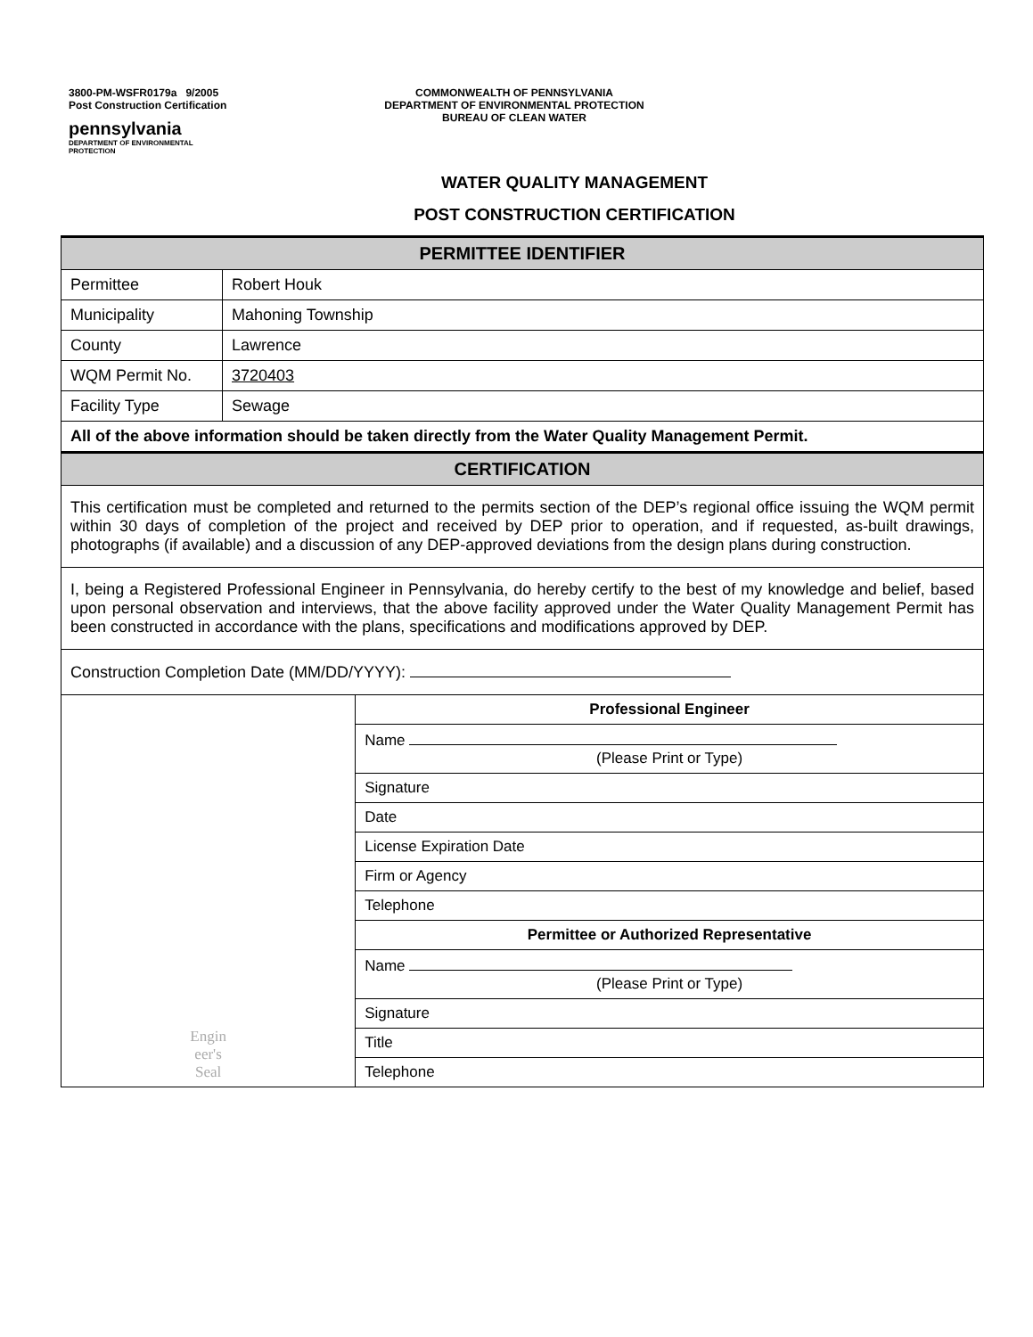3800-PM-WSFR0179a 9/2005
Post Construction Certification
pennsylvania
DEPARTMENT OF ENVIRONMENTAL
PROTECTION
COMMONWEALTH OF PENNSYLVANIA
DEPARTMENT OF ENVIRONMENTAL PROTECTION
BUREAU OF CLEAN WATER
WATER QUALITY MANAGEMENT
POST CONSTRUCTION CERTIFICATION
| PERMITTEE IDENTIFIER | | |
| --- | --- | --- |
| Permittee | Robert Houk | |
| Municipality | Mahoning Township | |
| County | Lawrence | |
| WQM Permit No. | 3720403 | |
| Facility Type | Sewage | |
| All of the above information should be taken directly from the Water Quality Management Permit. | | |
| CERTIFICATION | | |
| This certification must be completed and returned to the permits section of the DEP’s regional office issuing the WQM permit within 30 days of completion of the project and received by DEP prior to operation, and if requested, as-built drawings, photographs (if available) and a discussion of any DEP-approved deviations from the design plans during construction. | | |
| I, being a Registered Professional Engineer in Pennsylvania, do hereby certify to the best of my knowledge and belief, based upon personal observation and interviews, that the above facility approved under the Water Quality Management Permit has been constructed in accordance with the plans, specifications and modifications approved by DEP. | | |
| Construction Completion Date (MM/DD/YYYY): | | |
| Engin eer's Seal | | Professional Engineer |
| | | Name (Please Print or Type) |
| | | Signature |
| | | Date |
| | | License Expiration Date |
| | | Firm or Agency |
| | | Telephone |
| | | Permittee or Authorized Representative |
| | | Name (Please Print or Type) |
| | | Signature |
| | | Title |
| | | Telephone |